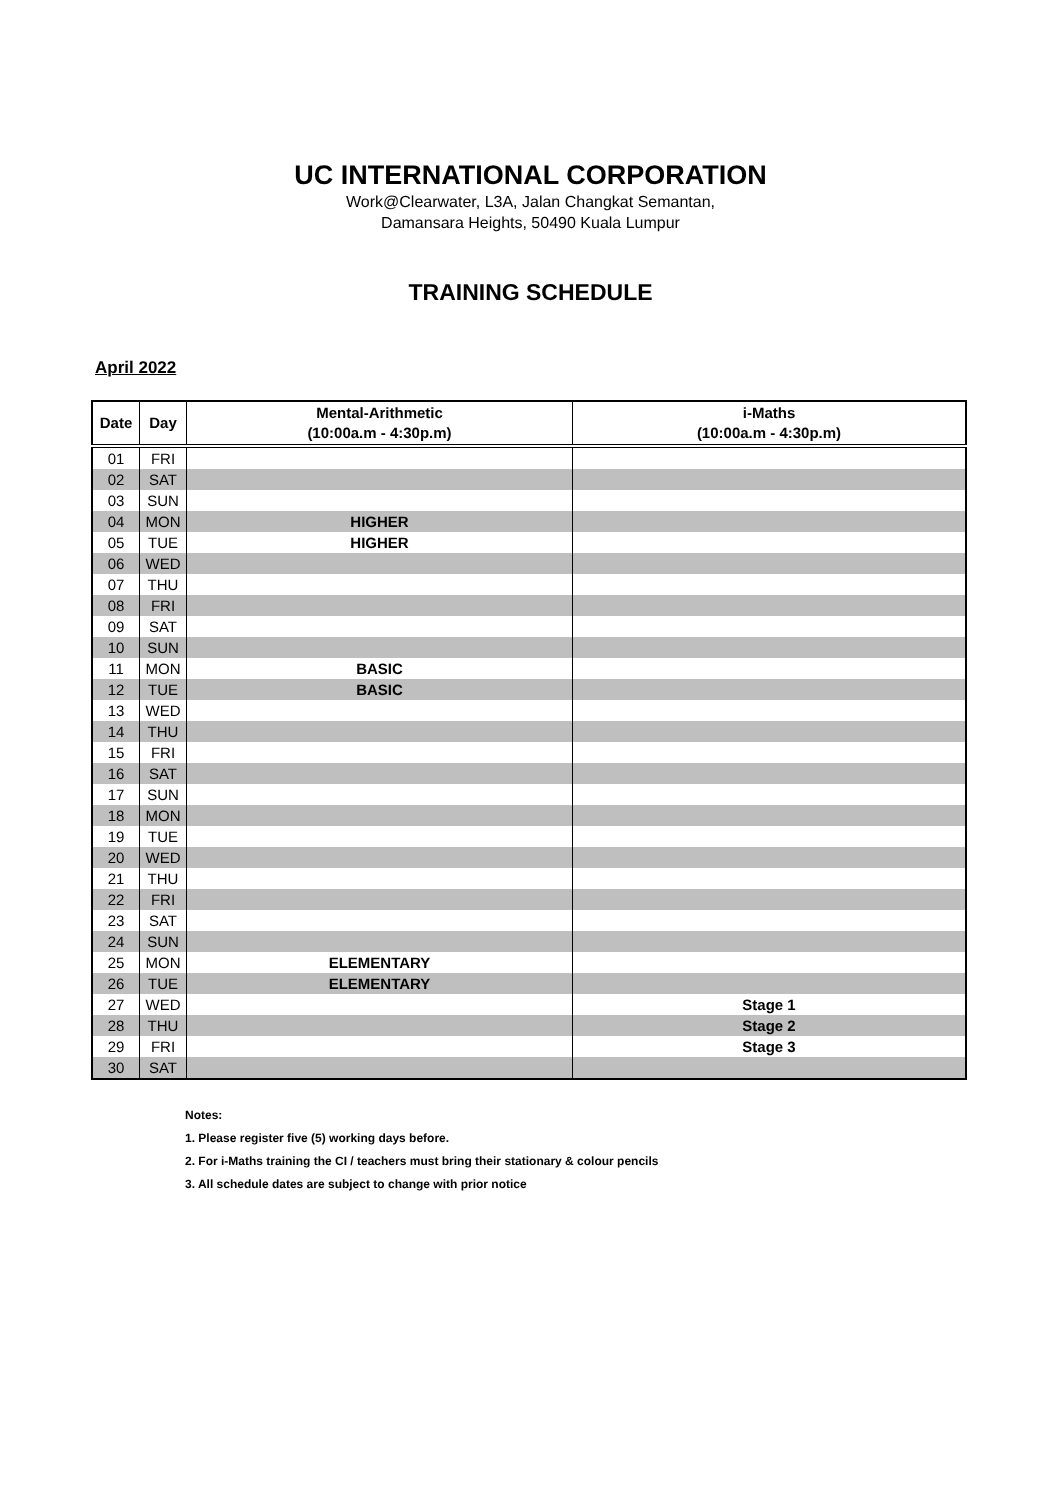UC INTERNATIONAL CORPORATION
Work@Clearwater, L3A, Jalan Changkat Semantan,
Damansara Heights, 50490 Kuala Lumpur
TRAINING SCHEDULE
April 2022
| Date | Day | Mental-Arithmetic (10:00a.m - 4:30p.m) | i-Maths (10:00a.m - 4:30p.m) |
| --- | --- | --- | --- |
| 01 | FRI | | |
| 02 | SAT | | |
| 03 | SUN | | |
| 04 | MON | HIGHER | |
| 05 | TUE | HIGHER | |
| 06 | WED | | |
| 07 | THU | | |
| 08 | FRI | | |
| 09 | SAT | | |
| 10 | SUN | | |
| 11 | MON | BASIC | |
| 12 | TUE | BASIC | |
| 13 | WED | | |
| 14 | THU | | |
| 15 | FRI | | |
| 16 | SAT | | |
| 17 | SUN | | |
| 18 | MON | | |
| 19 | TUE | | |
| 20 | WED | | |
| 21 | THU | | |
| 22 | FRI | | |
| 23 | SAT | | |
| 24 | SUN | | |
| 25 | MON | ELEMENTARY | |
| 26 | TUE | ELEMENTARY | |
| 27 | WED | | Stage 1 |
| 28 | THU | | Stage 2 |
| 29 | FRI | | Stage 3 |
| 30 | SAT | | |
Notes:
1. Please register five (5) working days before.
2. For i-Maths training the CI / teachers must bring their stationary & colour pencils
3. All schedule dates are subject to change with prior notice